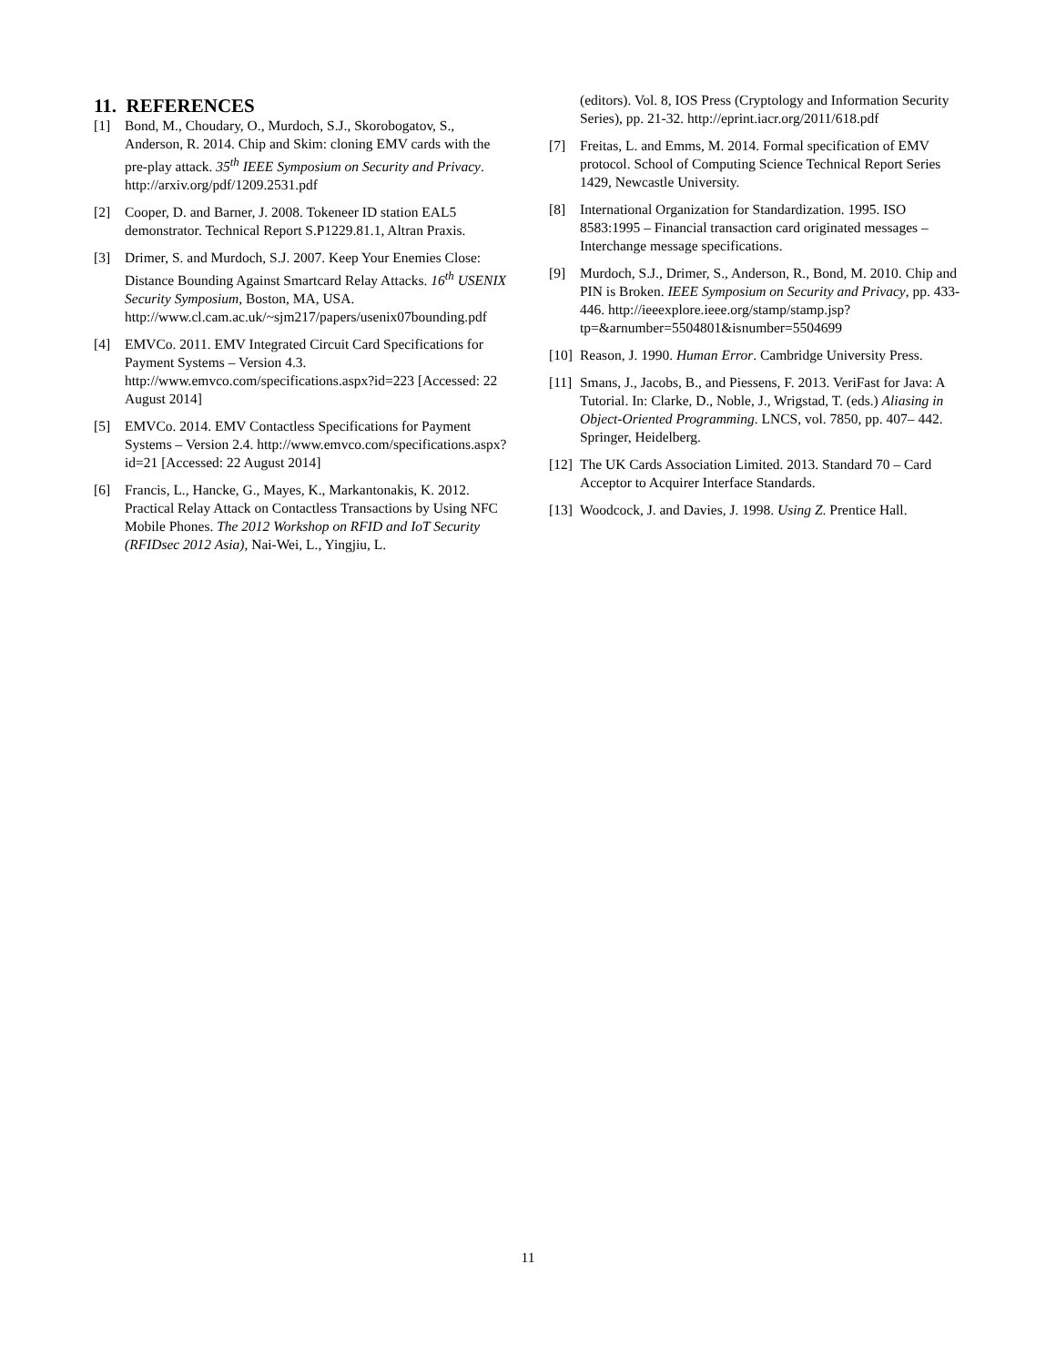11. REFERENCES
[1] Bond, M., Choudary, O., Murdoch, S.J., Skorobogatov, S., Anderson, R. 2014. Chip and Skim: cloning EMV cards with the pre-play attack. 35<sup>th</sup> IEEE Symposium on Security and Privacy. http://arxiv.org/pdf/1209.2531.pdf
[2] Cooper, D. and Barner, J. 2008. Tokeneer ID station EAL5 demonstrator. Technical Report S.P1229.81.1, Altran Praxis.
[3] Drimer, S. and Murdoch, S.J. 2007. Keep Your Enemies Close: Distance Bounding Against Smartcard Relay Attacks. 16<sup>th</sup> USENIX Security Symposium, Boston, MA, USA. http://www.cl.cam.ac.uk/~sjm217/papers/usenix07bounding.pdf
[4] EMVCo. 2011. EMV Integrated Circuit Card Specifications for Payment Systems – Version 4.3. http://www.emvco.com/specifications.aspx?id=223 [Accessed: 22 August 2014]
[5] EMVCo. 2014. EMV Contactless Specifications for Payment Systems – Version 2.4. http://www.emvco.com/specifications.aspx?id=21 [Accessed: 22 August 2014]
[6] Francis, L., Hancke, G., Mayes, K., Markantonakis, K. 2012. Practical Relay Attack on Contactless Transactions by Using NFC Mobile Phones. The 2012 Workshop on RFID and IoT Security (RFIDsec 2012 Asia), Nai-Wei, L., Yingjiu, L.
(editors). Vol. 8, IOS Press (Cryptology and Information Security Series), pp. 21-32. http://eprint.iacr.org/2011/618.pdf
[7] Freitas, L. and Emms, M. 2014. Formal specification of EMV protocol. School of Computing Science Technical Report Series 1429, Newcastle University.
[8] International Organization for Standardization. 1995. ISO 8583:1995 – Financial transaction card originated messages – Interchange message specifications.
[9] Murdoch, S.J., Drimer, S., Anderson, R., Bond, M. 2010. Chip and PIN is Broken. IEEE Symposium on Security and Privacy, pp. 433-446. http://ieeexplore.ieee.org/stamp/stamp.jsp?tp=&arnumber=5504801&isnumber=5504699
[10]
Reason, J. 1990. Human Error. Cambridge University Press.
[11]
Smans, J., Jacobs, B., and Piessens, F. 2013. VeriFast for Java: A Tutorial. In: Clarke, D., Noble, J., Wrigstad, T. (eds.) Aliasing in Object-Oriented Programming. LNCS, vol. 7850, pp. 407– 442. Springer, Heidelberg.
[12]
The UK Cards Association Limited. 2013. Standard 70 – Card Acceptor to Acquirer Interface Standards.
[13]
Woodcock, J. and Davies, J. 1998. Using Z. Prentice Hall.
11